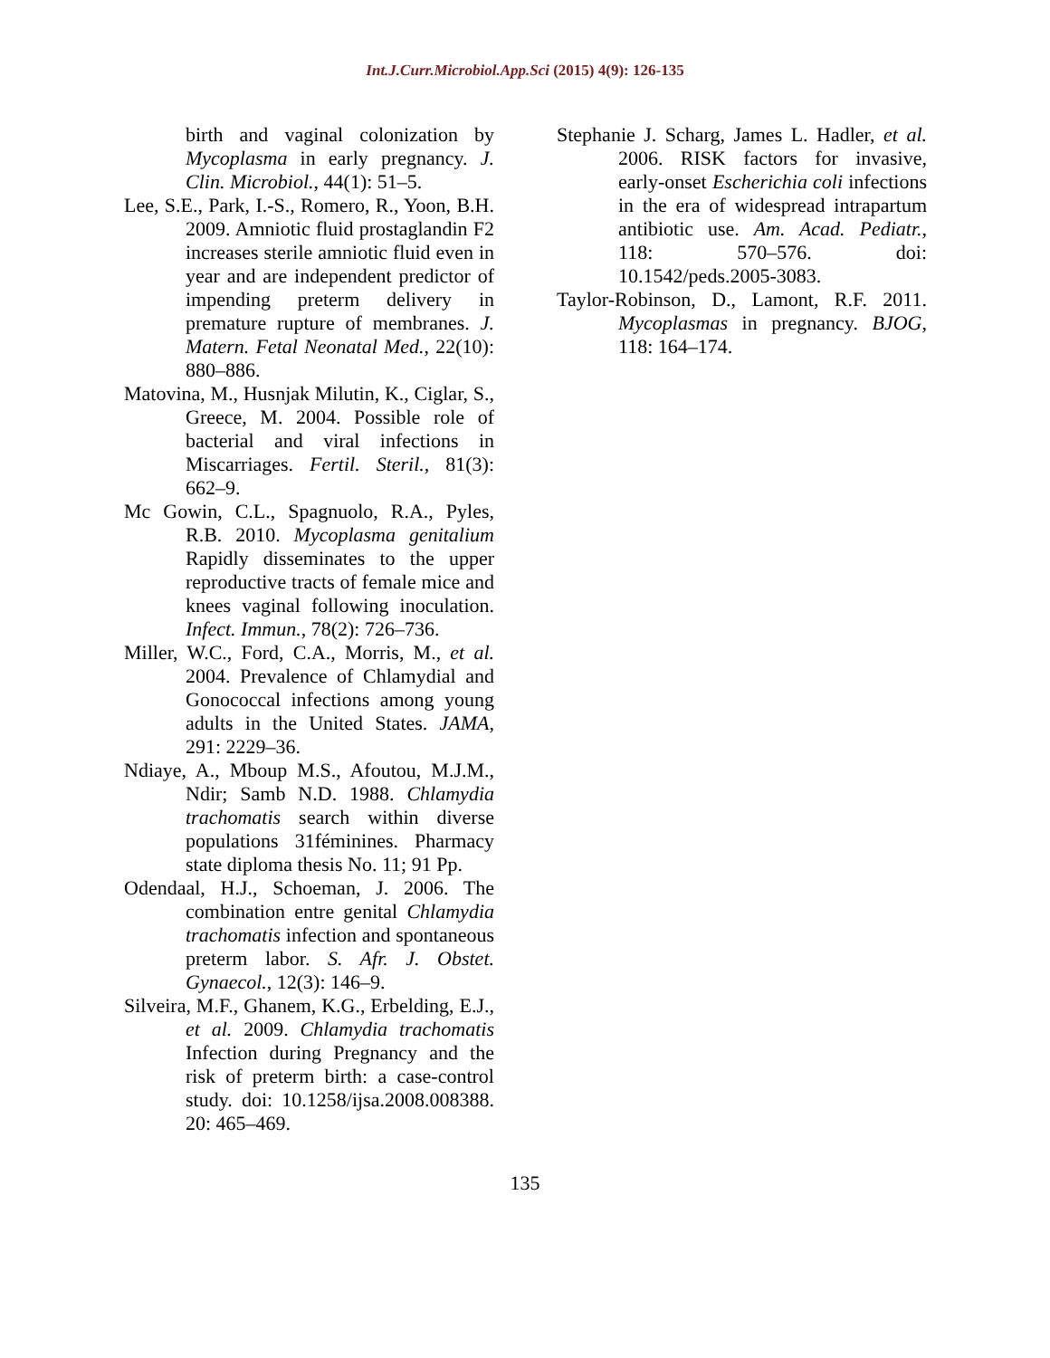Int.J.Curr.Microbiol.App.Sci (2015) 4(9): 126-135
birth and vaginal colonization by Mycoplasma in early pregnancy. J. Clin. Microbiol., 44(1): 51–5.
Lee, S.E., Park, I.-S., Romero, R., Yoon, B.H. 2009. Amniotic fluid prostaglandin F2 increases sterile amniotic fluid even in year and are independent predictor of impending preterm delivery in premature rupture of membranes. J. Matern. Fetal Neonatal Med., 22(10): 880–886.
Matovina, M., Husnjak Milutin, K., Ciglar, S., Greece, M. 2004. Possible role of bacterial and viral infections in Miscarriages. Fertil. Steril., 81(3): 662–9.
Mc Gowin, C.L., Spagnuolo, R.A., Pyles, R.B. 2010. Mycoplasma genitalium Rapidly disseminates to the upper reproductive tracts of female mice and knees vaginal following inoculation. Infect. Immun., 78(2): 726–736.
Miller, W.C., Ford, C.A., Morris, M., et al. 2004. Prevalence of Chlamydial and Gonococcal infections among young adults in the United States. JAMA, 291: 2229–36.
Ndiaye, A., Mboup M.S., Afoutou, M.J.M., Ndir; Samb N.D. 1988. Chlamydia trachomatis search within diverse populations 31féminines. Pharmacy state diploma thesis No. 11; 91 Pp.
Odendaal, H.J., Schoeman, J. 2006. The combination entre genital Chlamydia trachomatis infection and spontaneous preterm labor. S. Afr. J. Obstet. Gynaecol., 12(3): 146–9.
Silveira, M.F., Ghanem, K.G., Erbelding, E.J., et al. 2009. Chlamydia trachomatis Infection during Pregnancy and the risk of preterm birth: a case-control study. doi: 10.1258/ijsa.2008.008388. 20: 465–469.
Stephanie J. Scharg, James L. Hadler, et al. 2006. RISK factors for invasive, early-onset Escherichia coli infections in the era of widespread intrapartum antibiotic use. Am. Acad. Pediatr., 118: 570–576. doi: 10.1542/peds.2005-3083.
Taylor-Robinson, D., Lamont, R.F. 2011. Mycoplasmas in pregnancy. BJOG, 118: 164–174.
135